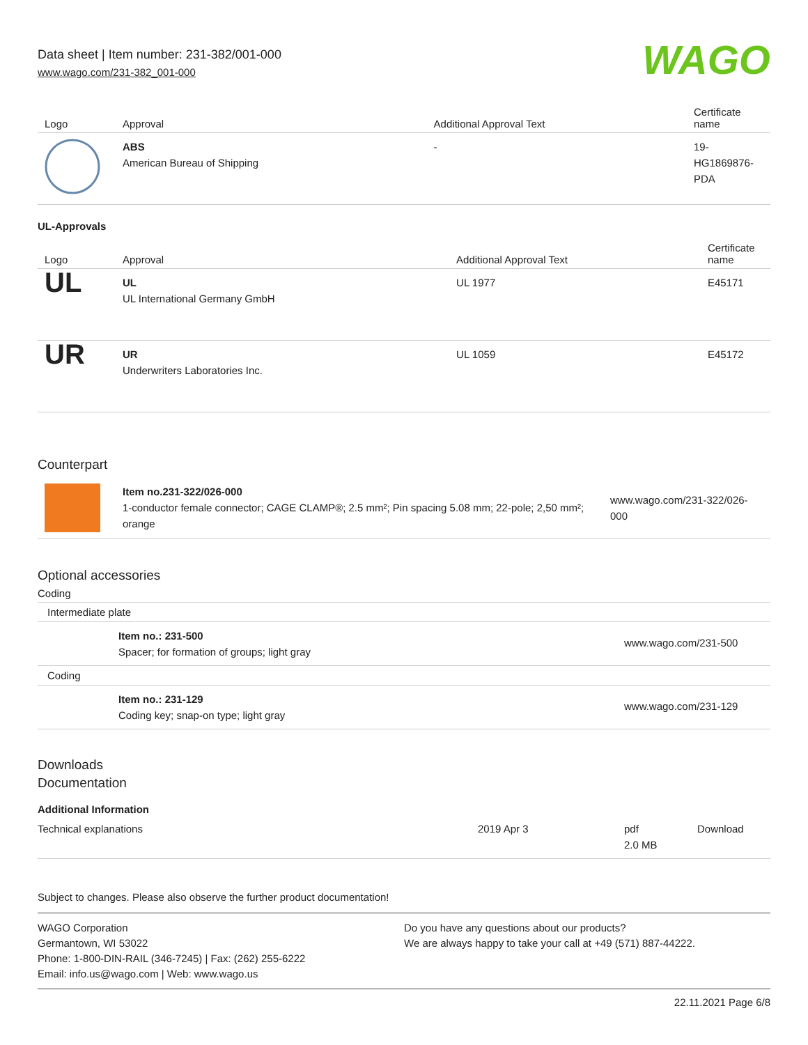Data sheet | Item number: 231-382/001-000
www.wago.com/231-382_001-000
WAGO
| Logo | Approval | Additional Approval Text | Certificate name |
| --- | --- | --- | --- |
| | ABS American Bureau of Shipping | - | 19- HG1869876- PDA |
UL-Approvals
| Logo | Approval | Additional Approval Text | Certificate name |
| --- | --- | --- | --- |
| UL | UL UL International Germany GmbH | UL 1977 | E45171 |
| UR | UR Underwriters Laboratories Inc. | UL 1059 | E45172 |
Counterpart
| | Item no.231-322/026-000 1-conductor female connector; CAGE CLAMP®; 2.5 mm²; Pin spacing 5.08 mm; 22-pole; 2,50 mm²; orange | www.wago.com/231-322/026-000 |
Optional accessories
Coding
| Intermediate plate | | |
| | Item no.: 231-500 Spacer; for formation of groups; light gray | www.wago.com/231-500 |
| Coding | | |
| | Item no.: 231-129 Coding key; snap-on type; light gray | www.wago.com/231-129 |
Downloads
Documentation
Additional Information
| Technical explanations | 2019 Apr 3 | pdf 2.0 MB | Download |
Subject to changes. Please also observe the further product documentation!
WAGO Corporation
Germantown, WI 53022
Phone: 1-800-DIN-RAIL (346-7245) | Fax: (262) 255-6222
Email: info.us@wago.com | Web: www.wago.us
Do you have any questions about our products?
We are always happy to take your call at +49 (571) 887-44222.
22.11.2021 Page 6/8